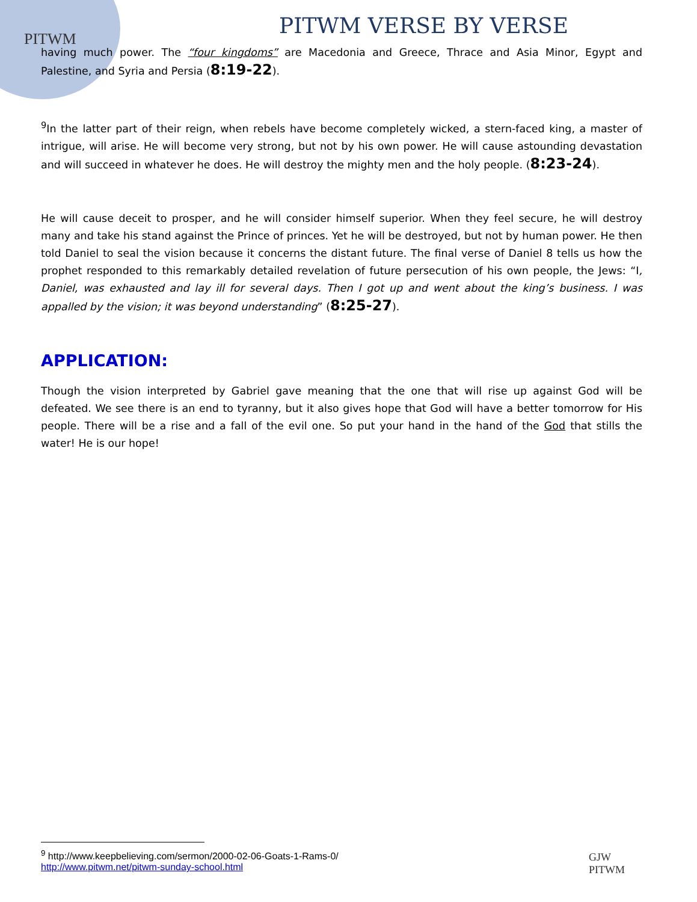PITWM
PITWM VERSE BY VERSE
having much power. The “four kingdoms” are Macedonia and Greece, Thrace and Asia Minor, Egypt and Palestine, and Syria and Persia (8:19-22).
<sup>9</sup> In the latter part of their reign, when rebels have become completely wicked, a stern-faced king, a master of intrigue, will arise. He will become very strong, but not by his own power. He will cause astounding devastation and will succeed in whatever he does. He will destroy the mighty men and the holy people. (8:23-24).
He will cause deceit to prosper, and he will consider himself superior. When they feel secure, he will destroy many and take his stand against the Prince of princes. Yet he will be destroyed, but not by human power. He then told Daniel to seal the vision because it concerns the distant future. The final verse of Daniel 8 tells us how the prophet responded to this remarkably detailed revelation of future persecution of his own people, the Jews: “I, Daniel, was exhausted and lay ill for several days. Then I got up and went about the king’s business. I was appalled by the vision; it was beyond understanding” (8:25-27).
APPLICATION:
Though the vision interpreted by Gabriel gave meaning that the one that will rise up against God will be defeated. We see there is an end to tyranny, but it also gives hope that God will have a better tomorrow for His people. There will be a rise and a fall of the evil one. So put your hand in the hand of the God that stills the water! He is our hope!
<sup>9</sup> http://www.keepbelieving.com/sermon/2000-02-06-Goats-1-Rams-0/
http://www.pitwm.net/pitwm-sunday-school.html
GJW
PITWM